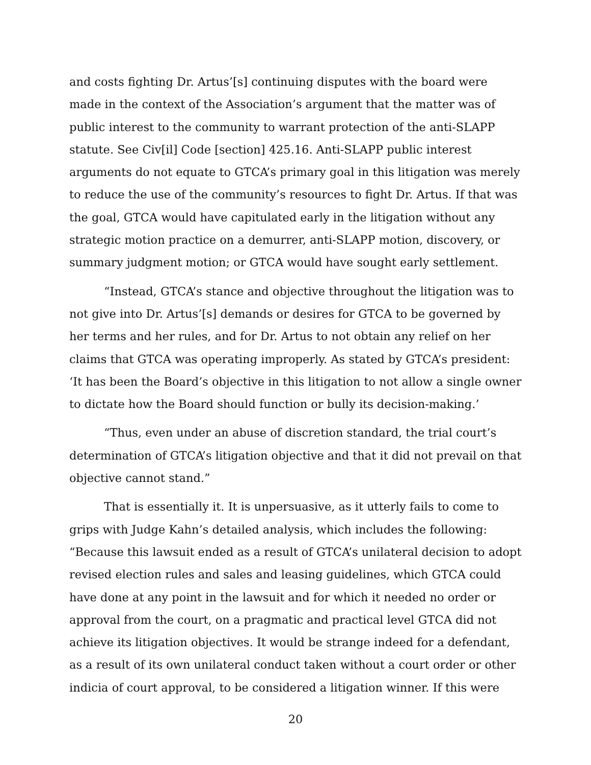and costs fighting Dr. Artus’[s] continuing disputes with the board were made in the context of the Association’s argument that the matter was of public interest to the community to warrant protection of the anti-SLAPP statute. See Civ[il] Code [section] 425.16. Anti-SLAPP public interest arguments do not equate to GTCA’s primary goal in this litigation was merely to reduce the use of the community’s resources to fight Dr. Artus. If that was the goal, GTCA would have capitulated early in the litigation without any strategic motion practice on a demurrer, anti-SLAPP motion, discovery, or summary judgment motion; or GTCA would have sought early settlement.
“Instead, GTCA’s stance and objective throughout the litigation was to not give into Dr. Artus’[s] demands or desires for GTCA to be governed by her terms and her rules, and for Dr. Artus to not obtain any relief on her claims that GTCA was operating improperly. As stated by GTCA’s president: ‘It has been the Board’s objective in this litigation to not allow a single owner to dictate how the Board should function or bully its decision-making.’
“Thus, even under an abuse of discretion standard, the trial court’s determination of GTCA’s litigation objective and that it did not prevail on that objective cannot stand.”
That is essentially it. It is unpersuasive, as it utterly fails to come to grips with Judge Kahn’s detailed analysis, which includes the following: “Because this lawsuit ended as a result of GTCA’s unilateral decision to adopt revised election rules and sales and leasing guidelines, which GTCA could have done at any point in the lawsuit and for which it needed no order or approval from the court, on a pragmatic and practical level GTCA did not achieve its litigation objectives. It would be strange indeed for a defendant, as a result of its own unilateral conduct taken without a court order or other indicia of court approval, to be considered a litigation winner. If this were
20